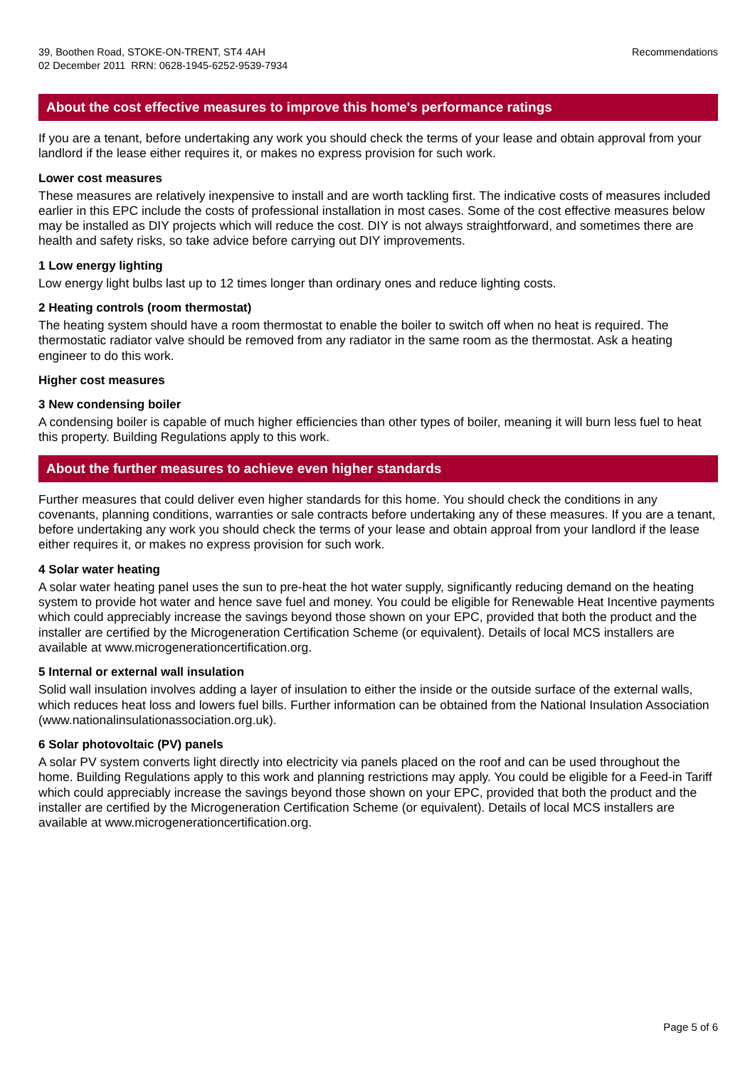39, Boothen Road, STOKE-ON-TRENT, ST4 4AH
02 December 2011 RRN: 0628-1945-6252-9539-7934
Recommendations
About the cost effective measures to improve this home's performance ratings
If you are a tenant, before undertaking any work you should check the terms of your lease and obtain approval from your landlord if the lease either requires it, or makes no express provision for such work.
Lower cost measures
These measures are relatively inexpensive to install and are worth tackling first. The indicative costs of measures included earlier in this EPC include the costs of professional installation in most cases. Some of the cost effective measures below may be installed as DIY projects which will reduce the cost. DIY is not always straightforward, and sometimes there are health and safety risks, so take advice before carrying out DIY improvements.
1 Low energy lighting
Low energy light bulbs last up to 12 times longer than ordinary ones and reduce lighting costs.
2 Heating controls (room thermostat)
The heating system should have a room thermostat to enable the boiler to switch off when no heat is required. The thermostatic radiator valve should be removed from any radiator in the same room as the thermostat. Ask a heating engineer to do this work.
Higher cost measures
3 New condensing boiler
A condensing boiler is capable of much higher efficiencies than other types of boiler, meaning it will burn less fuel to heat this property. Building Regulations apply to this work.
About the further measures to achieve even higher standards
Further measures that could deliver even higher standards for this home. You should check the conditions in any covenants, planning conditions, warranties or sale contracts before undertaking any of these measures. If you are a tenant, before undertaking any work you should check the terms of your lease and obtain approal from your landlord if the lease either requires it, or makes no express provision for such work.
4 Solar water heating
A solar water heating panel uses the sun to pre-heat the hot water supply, significantly reducing demand on the heating system to provide hot water and hence save fuel and money. You could be eligible for Renewable Heat Incentive payments which could appreciably increase the savings beyond those shown on your EPC, provided that both the product and the installer are certified by the Microgeneration Certification Scheme (or equivalent). Details of local MCS installers are available at www.microgenerationcertification.org.
5 Internal or external wall insulation
Solid wall insulation involves adding a layer of insulation to either the inside or the outside surface of the external walls, which reduces heat loss and lowers fuel bills. Further information can be obtained from the National Insulation Association (www.nationalinsulationassociation.org.uk).
6 Solar photovoltaic (PV) panels
A solar PV system converts light directly into electricity via panels placed on the roof and can be used throughout the home. Building Regulations apply to this work and planning restrictions may apply. You could be eligible for a Feed-in Tariff which could appreciably increase the savings beyond those shown on your EPC, provided that both the product and the installer are certified by the Microgeneration Certification Scheme (or equivalent). Details of local MCS installers are available at www.microgenerationcertification.org.
Page 5 of 6